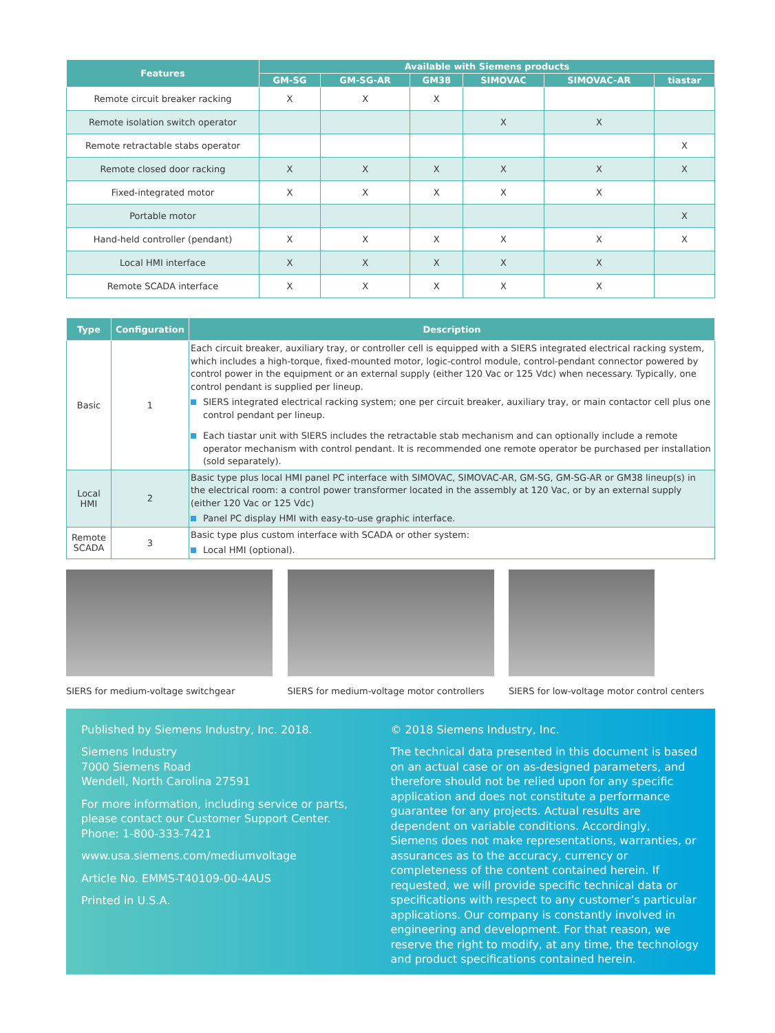| Features | Available with Siemens products | | | | | |
| --- | --- | --- | --- | --- | --- | --- |
| | GM-SG | GM-SG-AR | GM38 | SIMOVAC | SIMOVAC-AR | tiastar |
| Remote circuit breaker racking | X | X | X | | | |
| Remote isolation switch operator | | | | X | X | |
| Remote retractable stabs operator | | | | | | X |
| Remote closed door racking | X | X | X | X | X | X |
| Fixed-integrated motor | X | X | X | X | X | |
| Portable motor | | | | | | X |
| Hand-held controller (pendant) | X | X | X | X | X | X |
| Local HMI interface | X | X | X | X | X | |
| Remote SCADA interface | X | X | X | X | X | |
| Type | Configuration | Description |
| --- | --- | --- |
| Basic | 1 | Each circuit breaker, auxiliary tray, or controller cell is equipped with a SIERS integrated electrical racking system, which includes a high-torque, fixed-mounted motor, logic-control module, control-pendant connector powered by control power in the equipment or an external supply (either 120 Vac or 125 Vdc) when necessary. Typically, one control pendant is supplied per lineup. SIERS integrated electrical racking system; one per circuit breaker, auxiliary tray, or main contactor cell plus one control pendant per lineup. Each tiastar unit with SIERS includes the retractable stab mechanism and can optionally include a remote operator mechanism with control pendant. It is recommended one remote operator be purchased per installation (sold separately). |
| Local HMI | 2 | Basic type plus local HMI panel PC interface with SIMOVAC, SIMOVAC-AR, GM-SG, GM-SG-AR or GM38 lineup(s) in the electrical room: a control power transformer located in the assembly at 120 Vac, or by an external supply (either 120 Vac or 125 Vdc) Panel PC display HMI with easy-to-use graphic interface. |
| Remote SCADA | 3 | Basic type plus custom interface with SCADA or other system: Local HMI (optional). |
SIERS for medium-voltage switchgear SIERS for medium-voltage motor controllers
SIERS for low-voltage motor control centers
Published by Siemens Industry, Inc. 2018.
Siemens Industry
7000 Siemens Road
Wendell, North Carolina 27591
For more information, including service or parts, please contact our Customer Support Center.
Phone: 1-800-333-7421
www.usa.siemens.com/mediumvoltage
Article No. EMMS-T40109-00-4AUS
Printed in U.S.A.
© 2018 Siemens Industry, Inc.
The technical data presented in this document is based on an actual case or on as-designed parameters, and therefore should not be relied upon for any specific application and does not constitute a performance guarantee for any projects. Actual results are dependent on variable conditions. Accordingly, Siemens does not make representations, warranties, or assurances as to the accuracy, currency or completeness of the content contained herein. If requested, we will provide specific technical data or specifications with respect to any customer’s particular applications. Our company is constantly involved in engineering and development. For that reason, we reserve the right to modify, at any time, the technology and product specifications contained herein.